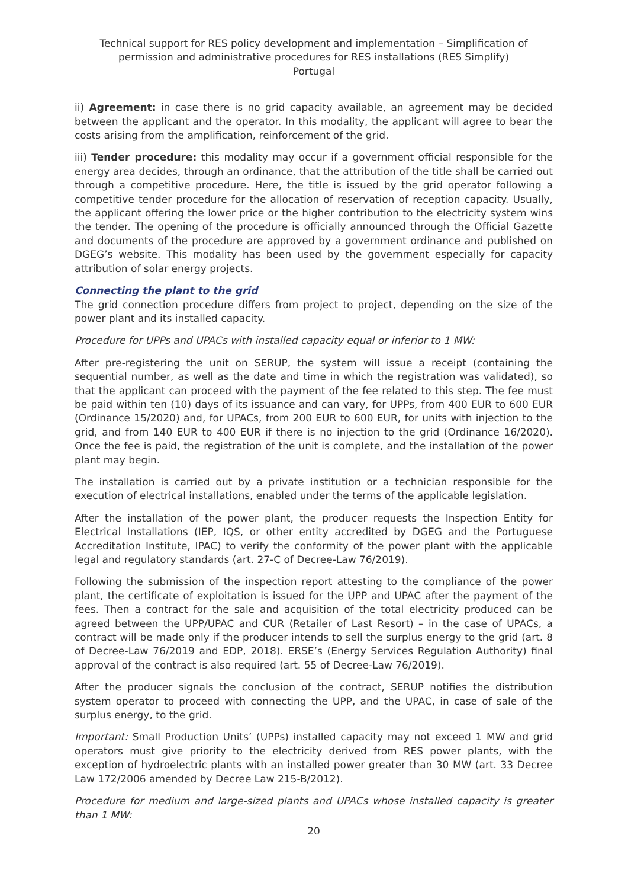Technical support for RES policy development and implementation – Simplification of permission and administrative procedures for RES installations (RES Simplify)
Portugal
ii) Agreement: in case there is no grid capacity available, an agreement may be decided between the applicant and the operator. In this modality, the applicant will agree to bear the costs arising from the amplification, reinforcement of the grid.
iii) Tender procedure: this modality may occur if a government official responsible for the energy area decides, through an ordinance, that the attribution of the title shall be carried out through a competitive procedure. Here, the title is issued by the grid operator following a competitive tender procedure for the allocation of reservation of reception capacity. Usually, the applicant offering the lower price or the higher contribution to the electricity system wins the tender. The opening of the procedure is officially announced through the Official Gazette and documents of the procedure are approved by a government ordinance and published on DGEG’s website. This modality has been used by the government especially for capacity attribution of solar energy projects.
Connecting the plant to the grid
The grid connection procedure differs from project to project, depending on the size of the power plant and its installed capacity.
Procedure for UPPs and UPACs with installed capacity equal or inferior to 1 MW:
After pre-registering the unit on SERUP, the system will issue a receipt (containing the sequential number, as well as the date and time in which the registration was validated), so that the applicant can proceed with the payment of the fee related to this step. The fee must be paid within ten (10) days of its issuance and can vary, for UPPs, from 400 EUR to 600 EUR (Ordinance 15/2020) and, for UPACs, from 200 EUR to 600 EUR, for units with injection to the grid, and from 140 EUR to 400 EUR if there is no injection to the grid (Ordinance 16/2020). Once the fee is paid, the registration of the unit is complete, and the installation of the power plant may begin.
The installation is carried out by a private institution or a technician responsible for the execution of electrical installations, enabled under the terms of the applicable legislation.
After the installation of the power plant, the producer requests the Inspection Entity for Electrical Installations (IEP, IQS, or other entity accredited by DGEG and the Portuguese Accreditation Institute, IPAC) to verify the conformity of the power plant with the applicable legal and regulatory standards (art. 27-C of Decree-Law 76/2019).
Following the submission of the inspection report attesting to the compliance of the power plant, the certificate of exploitation is issued for the UPP and UPAC after the payment of the fees. Then a contract for the sale and acquisition of the total electricity produced can be agreed between the UPP/UPAC and CUR (Retailer of Last Resort) – in the case of UPACs, a contract will be made only if the producer intends to sell the surplus energy to the grid (art. 8 of Decree-Law 76/2019 and EDP, 2018). ERSE’s (Energy Services Regulation Authority) final approval of the contract is also required (art. 55 of Decree-Law 76/2019).
After the producer signals the conclusion of the contract, SERUP notifies the distribution system operator to proceed with connecting the UPP, and the UPAC, in case of sale of the surplus energy, to the grid.
Important: Small Production Units’ (UPPs) installed capacity may not exceed 1 MW and grid operators must give priority to the electricity derived from RES power plants, with the exception of hydroelectric plants with an installed power greater than 30 MW (art. 33 Decree Law 172/2006 amended by Decree Law 215-B/2012).
Procedure for medium and large-sized plants and UPACs whose installed capacity is greater than 1 MW:
20